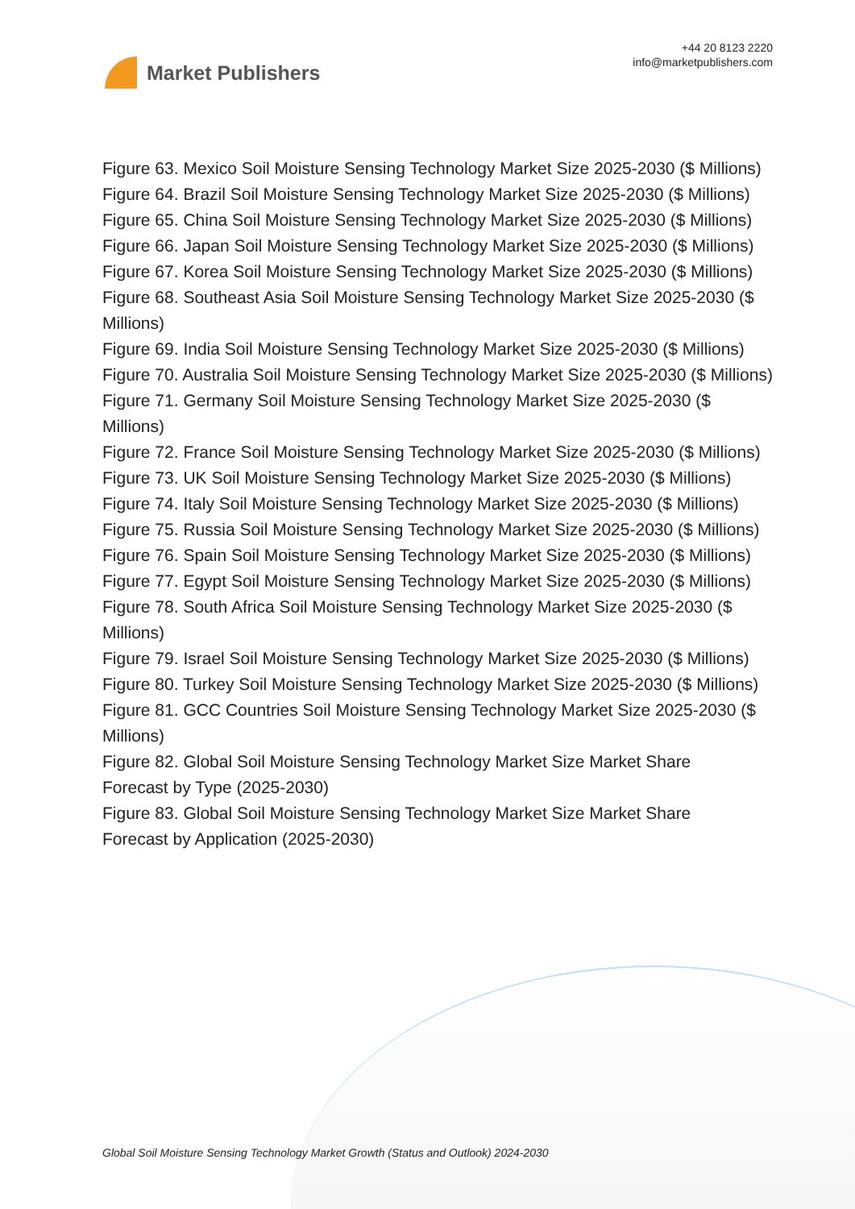Market Publishers
+44 20 8123 2220
info@marketpublishers.com
Figure 63. Mexico Soil Moisture Sensing Technology Market Size 2025-2030 ($ Millions)
Figure 64. Brazil Soil Moisture Sensing Technology Market Size 2025-2030 ($ Millions)
Figure 65. China Soil Moisture Sensing Technology Market Size 2025-2030 ($ Millions)
Figure 66. Japan Soil Moisture Sensing Technology Market Size 2025-2030 ($ Millions)
Figure 67. Korea Soil Moisture Sensing Technology Market Size 2025-2030 ($ Millions)
Figure 68. Southeast Asia Soil Moisture Sensing Technology Market Size 2025-2030 ($ Millions)
Figure 69. India Soil Moisture Sensing Technology Market Size 2025-2030 ($ Millions)
Figure 70. Australia Soil Moisture Sensing Technology Market Size 2025-2030 ($ Millions)
Figure 71. Germany Soil Moisture Sensing Technology Market Size 2025-2030 ($ Millions)
Figure 72. France Soil Moisture Sensing Technology Market Size 2025-2030 ($ Millions)
Figure 73. UK Soil Moisture Sensing Technology Market Size 2025-2030 ($ Millions)
Figure 74. Italy Soil Moisture Sensing Technology Market Size 2025-2030 ($ Millions)
Figure 75. Russia Soil Moisture Sensing Technology Market Size 2025-2030 ($ Millions)
Figure 76. Spain Soil Moisture Sensing Technology Market Size 2025-2030 ($ Millions)
Figure 77. Egypt Soil Moisture Sensing Technology Market Size 2025-2030 ($ Millions)
Figure 78. South Africa Soil Moisture Sensing Technology Market Size 2025-2030 ($ Millions)
Figure 79. Israel Soil Moisture Sensing Technology Market Size 2025-2030 ($ Millions)
Figure 80. Turkey Soil Moisture Sensing Technology Market Size 2025-2030 ($ Millions)
Figure 81. GCC Countries Soil Moisture Sensing Technology Market Size 2025-2030 ($ Millions)
Figure 82. Global Soil Moisture Sensing Technology Market Size Market Share
Forecast by Type (2025-2030)
Figure 83. Global Soil Moisture Sensing Technology Market Size Market Share
Forecast by Application (2025-2030)
Global Soil Moisture Sensing Technology Market Growth (Status and Outlook) 2024-2030